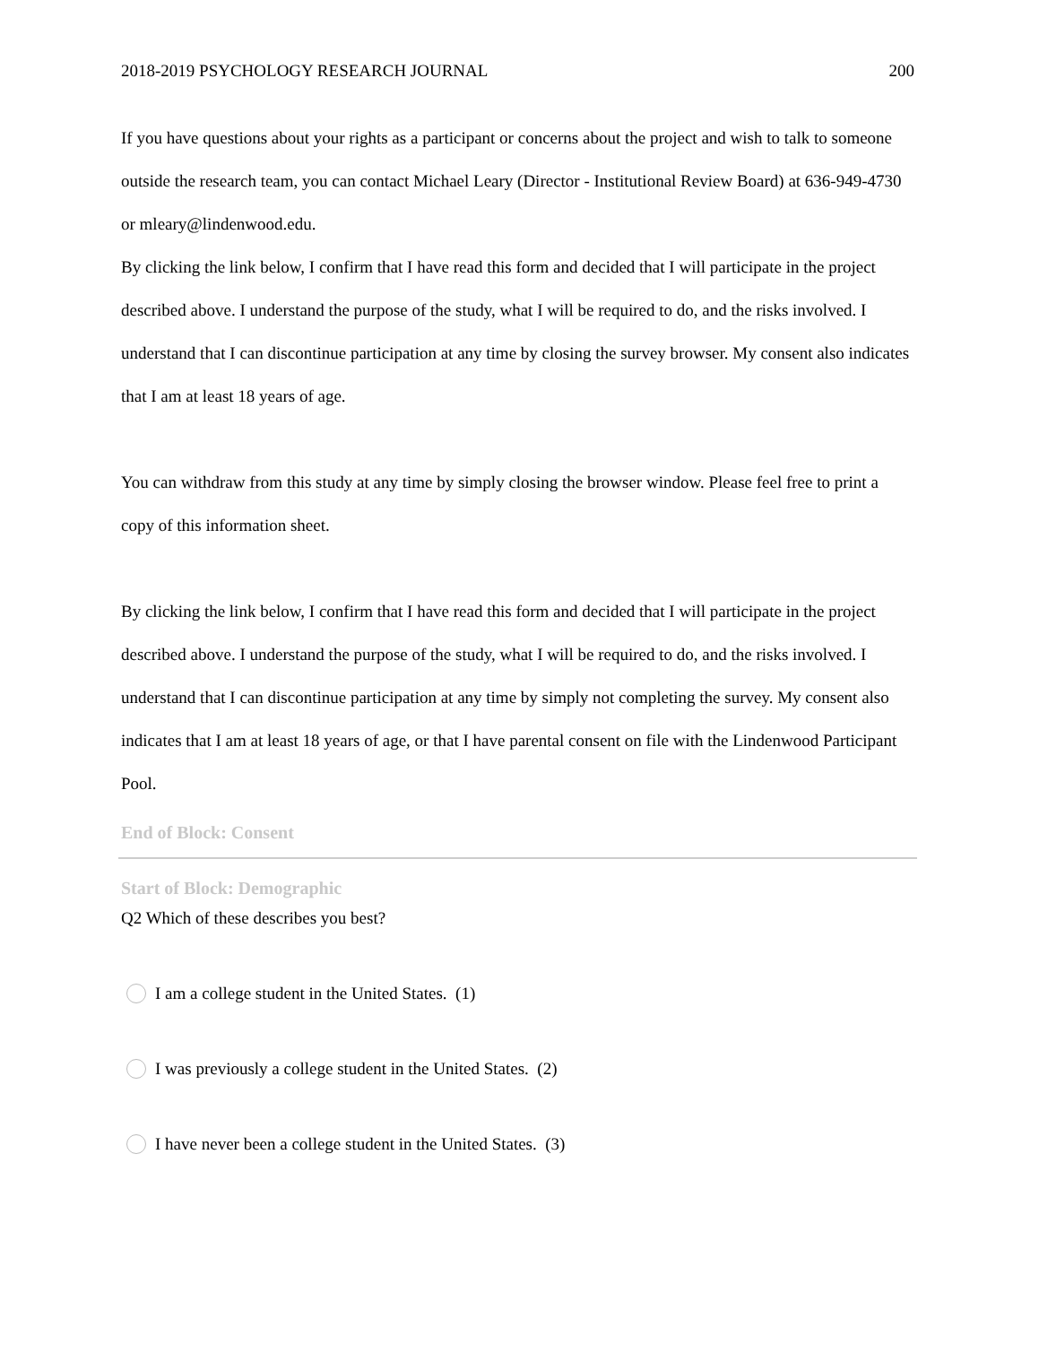2018-2019 PSYCHOLOGY RESEARCH JOURNAL 200
If you have questions about your rights as a participant or concerns about the project and wish to talk to someone outside the research team, you can contact Michael Leary (Director - Institutional Review Board) at 636-949-4730 or mleary@lindenwood.edu.
By clicking the link below, I confirm that I have read this form and decided that I will participate in the project described above. I understand the purpose of the study, what I will be required to do, and the risks involved. I understand that I can discontinue participation at any time by closing the survey browser. My consent also indicates that I am at least 18 years of age.
You can withdraw from this study at any time by simply closing the browser window. Please feel free to print a copy of this information sheet.
By clicking the link below, I confirm that I have read this form and decided that I will participate in the project described above. I understand the purpose of the study, what I will be required to do, and the risks involved. I understand that I can discontinue participation at any time by simply not completing the survey. My consent also indicates that I am at least 18 years of age, or that I have parental consent on file with the Lindenwood Participant Pool.
End of Block: Consent
Start of Block: Demographic
Q2 Which of these describes you best?
I am a college student in the United States. (1)
I was previously a college student in the United States. (2)
I have never been a college student in the United States. (3)